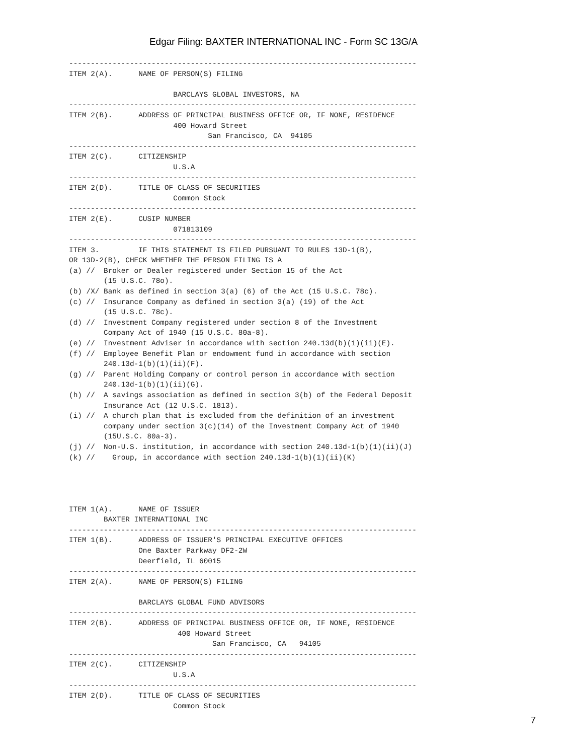Edgar Filing: BAXTER INTERNATIONAL INC - Form SC 13G/A
--------------------------------------------------------------------------------
ITEM 2(A).      NAME OF PERSON(S) FILING

                        BARCLAYS GLOBAL INVESTORS, NA
--------------------------------------------------------------------------------
ITEM 2(B).      ADDRESS OF PRINCIPAL BUSINESS OFFICE OR, IF NONE, RESIDENCE
                        400 Howard Street
                                San Francisco, CA  94105
--------------------------------------------------------------------------------
ITEM 2(C).      CITIZENSHIP
                        U.S.A
--------------------------------------------------------------------------------
ITEM 2(D).      TITLE OF CLASS OF SECURITIES
                        Common Stock
--------------------------------------------------------------------------------
ITEM 2(E).      CUSIP NUMBER
                        071813109
--------------------------------------------------------------------------------
ITEM 3.         IF THIS STATEMENT IS FILED PURSUANT TO RULES 13D-1(B),
OR 13D-2(B), CHECK WHETHER THE PERSON FILING IS A
(a) //  Broker or Dealer registered under Section 15 of the Act
        (15 U.S.C. 78o).
(b) /X/ Bank as defined in section 3(a) (6) of the Act (15 U.S.C. 78c).
(c) //  Insurance Company as defined in section 3(a) (19) of the Act
        (15 U.S.C. 78c).
(d) //  Investment Company registered under section 8 of the Investment
        Company Act of 1940 (15 U.S.C. 80a-8).
(e) //  Investment Adviser in accordance with section 240.13d(b)(1)(ii)(E).
(f) //  Employee Benefit Plan or endowment fund in accordance with section
        240.13d-1(b)(1)(ii)(F).
(g) //  Parent Holding Company or control person in accordance with section
        240.13d-1(b)(1)(ii)(G).
(h) //  A savings association as defined in section 3(b) of the Federal Deposit
        Insurance Act (12 U.S.C. 1813).
(i) //  A church plan that is excluded from the definition of an investment
        company under section 3(c)(14) of the Investment Company Act of 1940
        (15U.S.C. 80a-3).
(j) //  Non-U.S. institution, in accordance with section 240.13d-1(b)(1)(ii)(J)
(k) //    Group, in accordance with section 240.13d-1(b)(1)(ii)(K)




ITEM 1(A).      NAME OF ISSUER
        BAXTER INTERNATIONAL INC
--------------------------------------------------------------------------------
ITEM 1(B).      ADDRESS OF ISSUER'S PRINCIPAL EXECUTIVE OFFICES
                One Baxter Parkway DF2-2W
                Deerfield, IL 60015
--------------------------------------------------------------------------------
ITEM 2(A).      NAME OF PERSON(S) FILING

                BARCLAYS GLOBAL FUND ADVISORS
--------------------------------------------------------------------------------
ITEM 2(B).      ADDRESS OF PRINCIPAL BUSINESS OFFICE OR, IF NONE, RESIDENCE
                         400 Howard Street
                                 San Francisco, CA   94105
--------------------------------------------------------------------------------
ITEM 2(C).      CITIZENSHIP
                        U.S.A
--------------------------------------------------------------------------------
ITEM 2(D).      TITLE OF CLASS OF SECURITIES
                        Common Stock
7